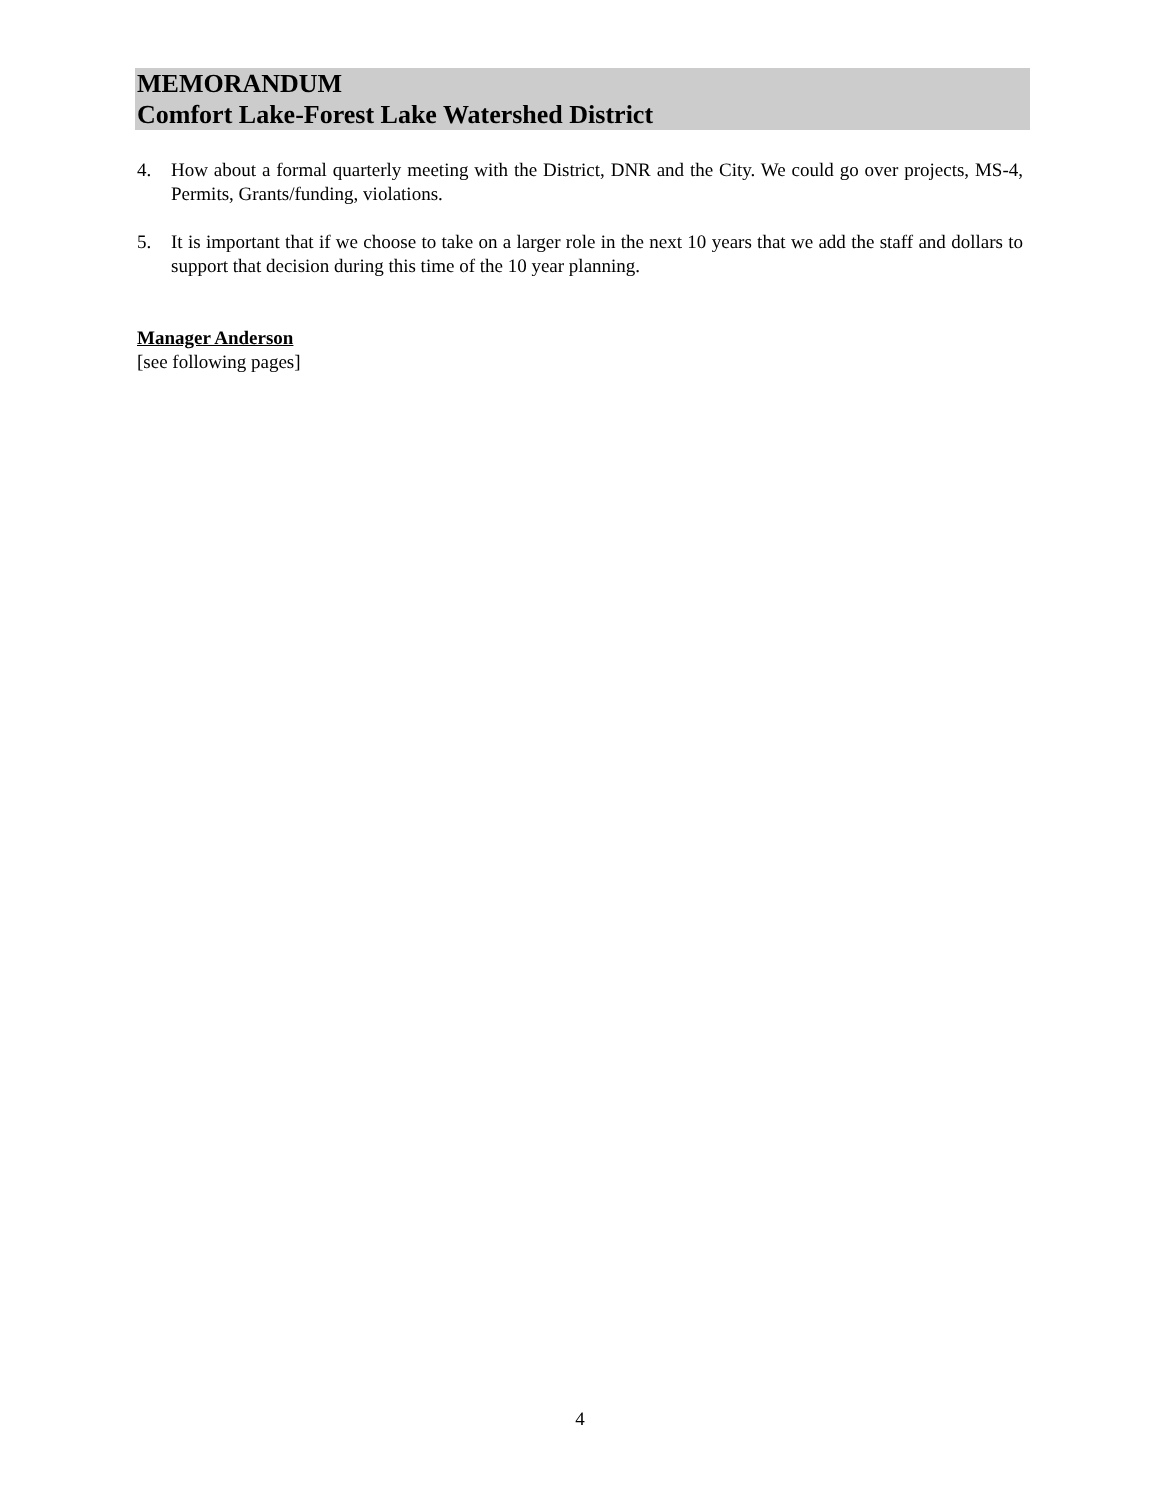MEMORANDUM
Comfort Lake-Forest Lake Watershed District
4. How about a formal quarterly meeting with the District, DNR and the City. We could go over projects, MS-4, Permits, Grants/funding, violations.
5. It is important that if we choose to take on a larger role in the next 10 years that we add the staff and dollars to support that decision during this time of the 10 year planning.
Manager Anderson
[see following pages]
4